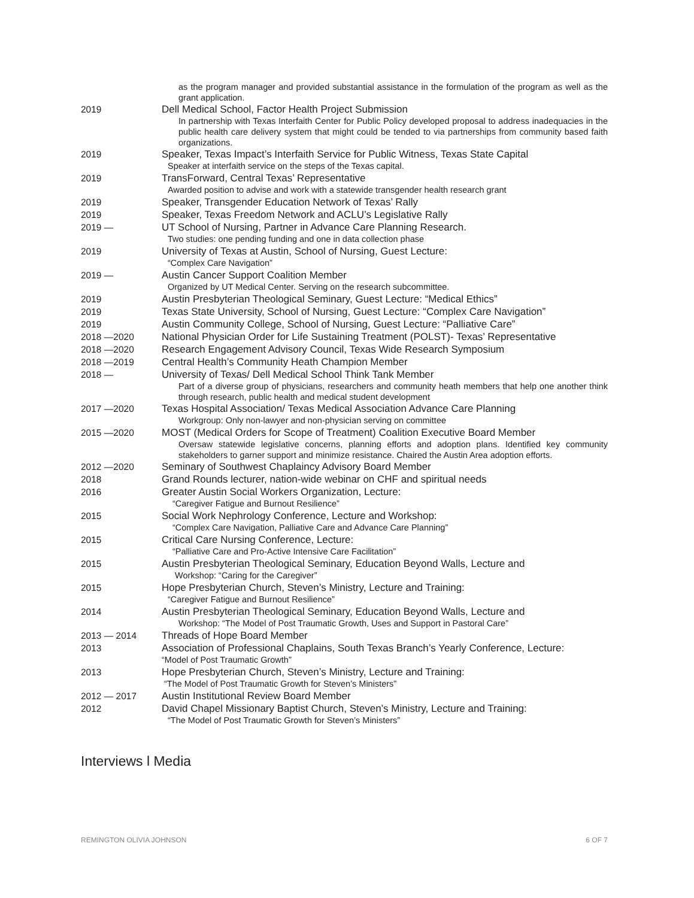as the program manager and provided substantial assistance in the formulation of the program as well as the grant application.
2019 Dell Medical School, Factor Health Project Submission
In partnership with Texas Interfaith Center for Public Policy developed proposal to address inadequacies in the public health care delivery system that might could be tended to via partnerships from community based faith organizations.
2019 Speaker, Texas Impact’s Interfaith Service for Public Witness, Texas State Capital
Speaker at interfaith service on the steps of the Texas capital.
2019 TransForward, Central Texas’ Representative
Awarded position to advise and work with a statewide transgender health research grant
2019 Speaker, Transgender Education Network of Texas’ Rally
2019 Speaker, Texas Freedom Network and ACLU’s Legislative Rally
2019 — UT School of Nursing, Partner in Advance Care Planning Research.
Two studies: one pending funding and one in data collection phase
2019 University of Texas at Austin, School of Nursing, Guest Lecture:
“Complex Care Navigation”
2019 — Austin Cancer Support Coalition Member
Organized by UT Medical Center. Serving on the research subcommittee.
2019 Austin Presbyterian Theological Seminary, Guest Lecture: “Medical Ethics”
2019 Texas State University, School of Nursing, Guest Lecture: “Complex Care Navigation”
2019 Austin Community College, School of Nursing, Guest Lecture: “Palliative Care”
2018 —2020 National Physician Order for Life Sustaining Treatment (POLST)- Texas’ Representative
2018 —2020 Research Engagement Advisory Council, Texas Wide Research Symposium
2018 —2019 Central Health’s Community Heath Champion Member
2018 — University of Texas/ Dell Medical School Think Tank Member
Part of a diverse group of physicians, researchers and community heath members that help one another think through research, public health and medical student development
2017 —2020 Texas Hospital Association/ Texas Medical Association Advance Care Planning
Workgroup: Only non-lawyer and non-physician serving on committee
2015 —2020 MOST (Medical Orders for Scope of Treatment) Coalition Executive Board Member
Oversaw statewide legislative concerns, planning efforts and adoption plans. Identified key community stakeholders to garner support and minimize resistance. Chaired the Austin Area adoption efforts.
2012 —2020 Seminary of Southwest Chaplaincy Advisory Board Member
2018 Grand Rounds lecturer, nation-wide webinar on CHF and spiritual needs
2016 Greater Austin Social Workers Organization, Lecture:
“Caregiver Fatigue and Burnout Resilience”
2015 Social Work Nephrology Conference, Lecture and Workshop:
“Complex Care Navigation, Palliative Care and Advance Care Planning”
2015 Critical Care Nursing Conference, Lecture:
“Palliative Care and Pro-Active Intensive Care Facilitation”
2015 Austin Presbyterian Theological Seminary, Education Beyond Walls, Lecture and
Workshop: “Caring for the Caregiver”
2015 Hope Presbyterian Church, Steven’s Ministry, Lecture and Training:
“Caregiver Fatigue and Burnout Resilience”
2014 Austin Presbyterian Theological Seminary, Education Beyond Walls, Lecture and
Workshop: “The Model of Post Traumatic Growth, Uses and Support in Pastoral Care”
2013 — 2014 Threads of Hope Board Member
2013 Association of Professional Chaplains, South Texas Branch’s Yearly Conference, Lecture:
“Model of Post Traumatic Growth”
2013 Hope Presbyterian Church, Steven’s Ministry, Lecture and Training:
“The Model of Post Traumatic Growth for Steven’s Ministers”
2012 — 2017 Austin Institutional Review Board Member
2012 David Chapel Missionary Baptist Church, Steven’s Ministry, Lecture and Training:
“The Model of Post Traumatic Growth for Steven’s Ministers”
Interviews l Media
REMINGTON OLIVIA JOHNSON 6 OF 7